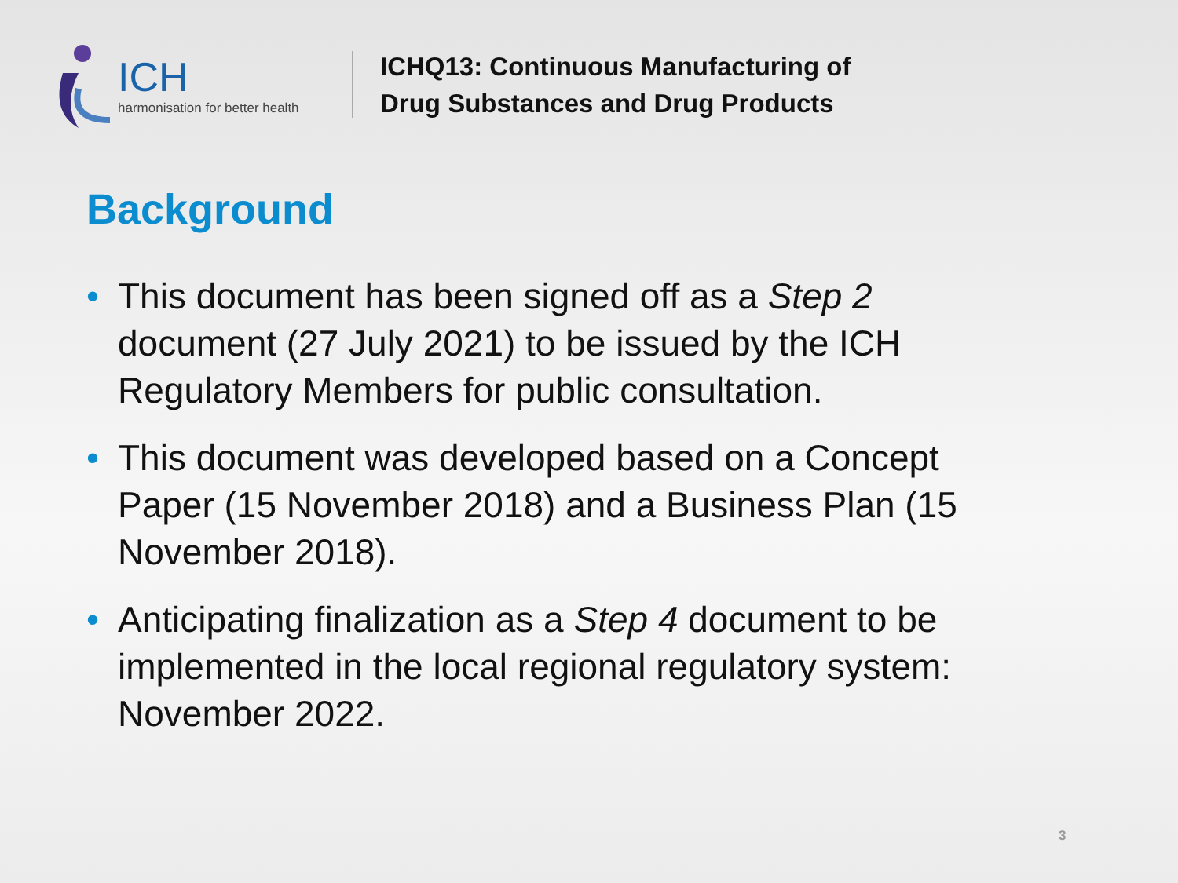ICH
harmonisation for better health
ICHQ13: Continuous Manufacturing of
Drug Substances and Drug Products
Background
• This document has been signed off as a Step 2 document (27 July 2021) to be issued by the ICH Regulatory Members for public consultation.
• This document was developed based on a Concept Paper (15 November 2018) and a Business Plan (15 November 2018).
• Anticipating finalization as a Step 4 document to be implemented in the local regional regulatory system: November 2022.
3